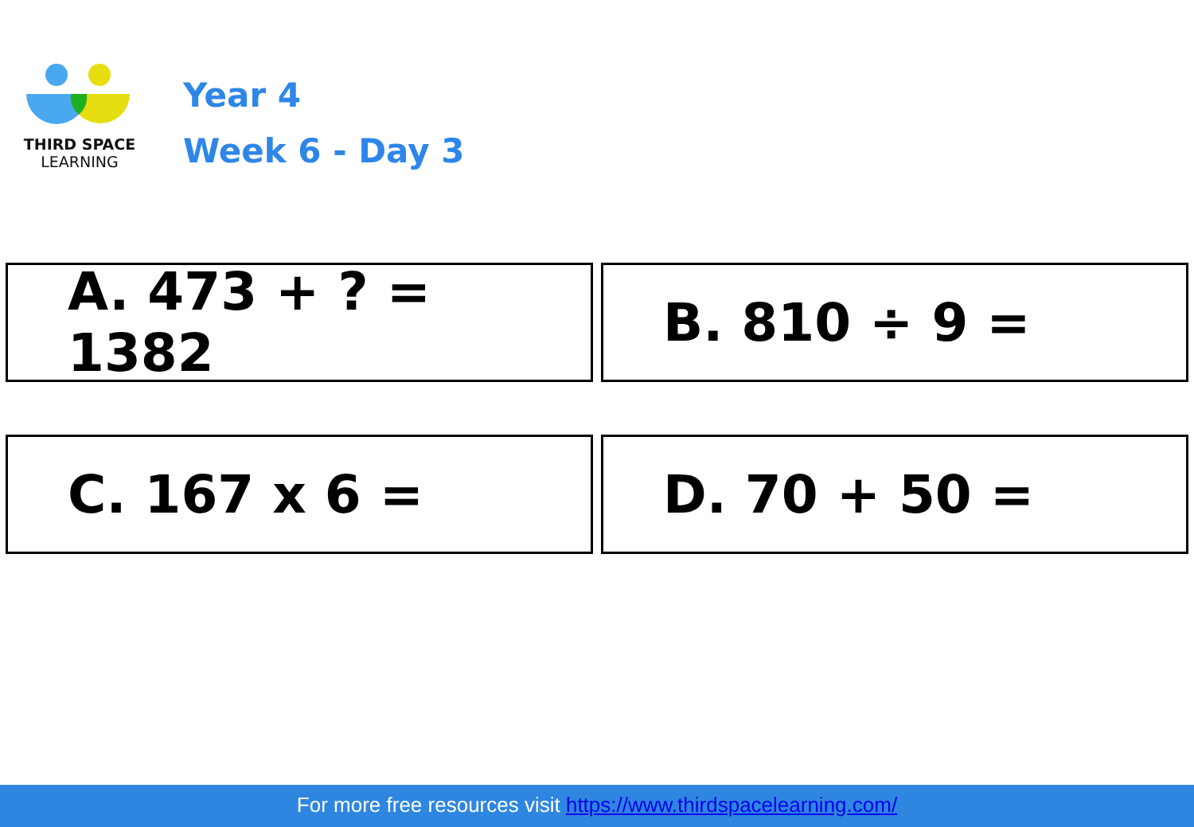THIRD SPACE
LEARNING
Year 4
Week 6 - Day 3
A. 473 + ? = 1382
B. 810 ÷ 9 =
C. 167 x 6 =
D. 70 + 50 =
For more free resources visit https://www.thirdspacelearning.com/